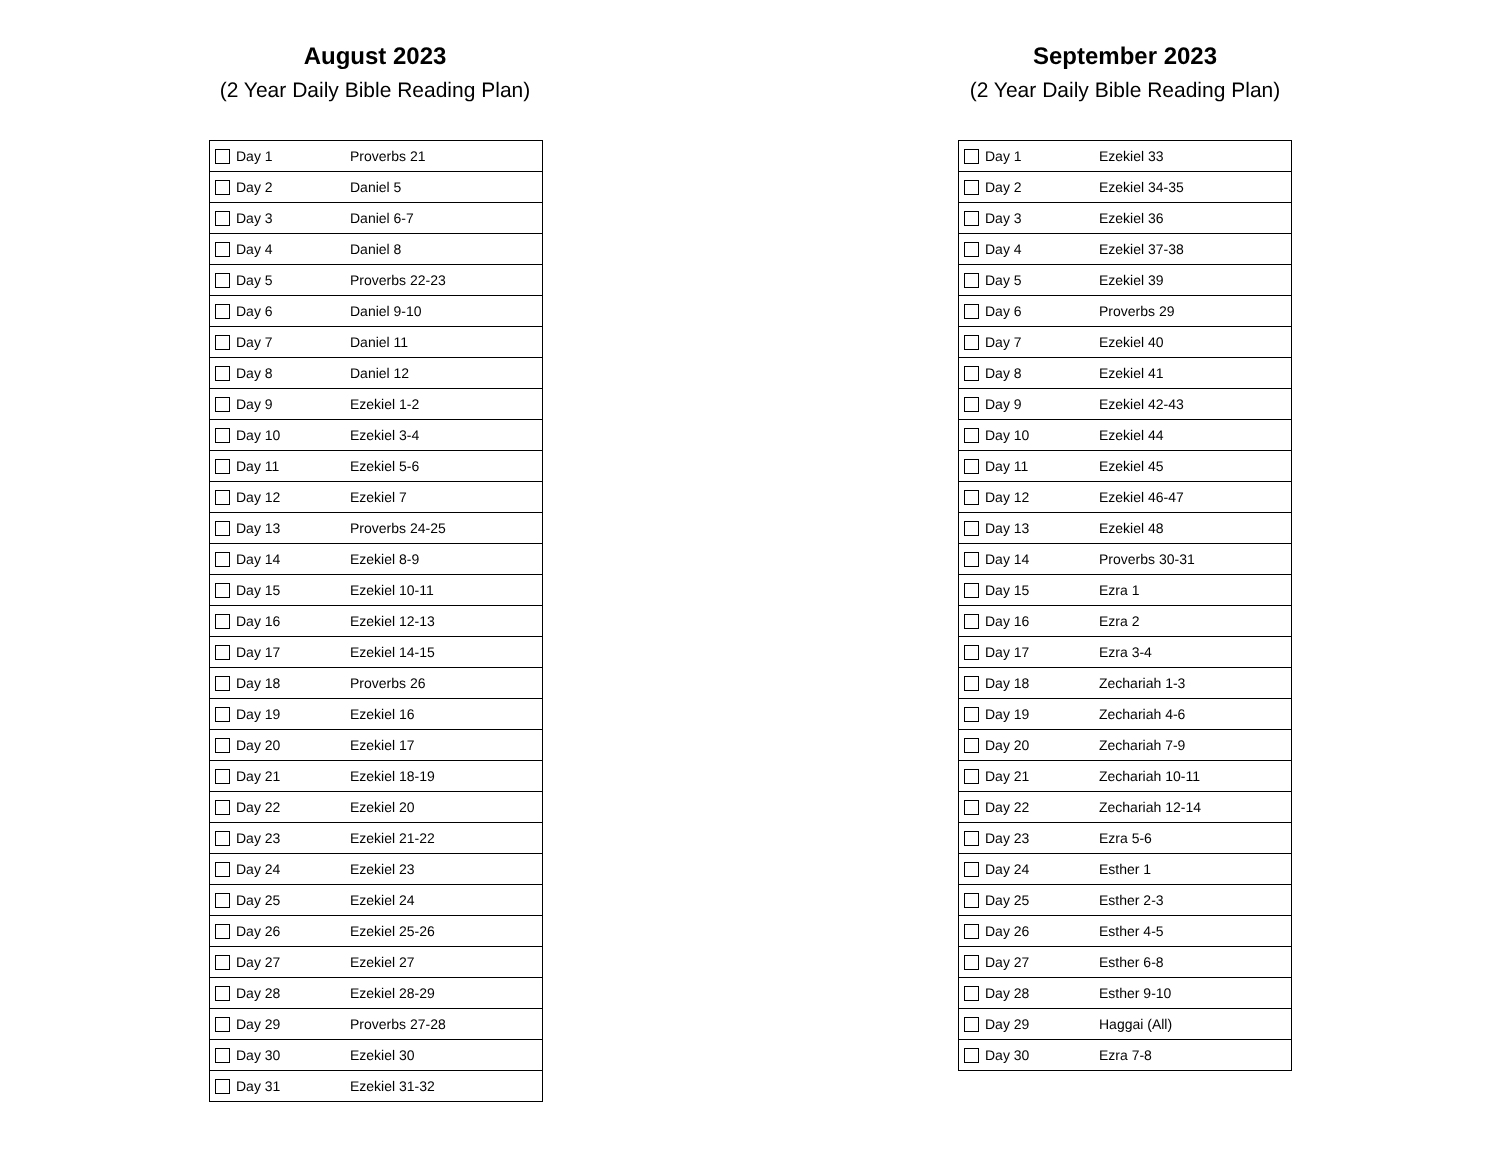August 2023
(2 Year Daily Bible Reading Plan)
| Day 1 | Proverbs 21 |
| Day 2 | Daniel 5 |
| Day 3 | Daniel 6-7 |
| Day 4 | Daniel 8 |
| Day 5 | Proverbs 22-23 |
| Day 6 | Daniel 9-10 |
| Day 7 | Daniel 11 |
| Day 8 | Daniel 12 |
| Day 9 | Ezekiel 1-2 |
| Day 10 | Ezekiel 3-4 |
| Day 11 | Ezekiel 5-6 |
| Day 12 | Ezekiel 7 |
| Day 13 | Proverbs 24-25 |
| Day 14 | Ezekiel 8-9 |
| Day 15 | Ezekiel 10-11 |
| Day 16 | Ezekiel 12-13 |
| Day 17 | Ezekiel 14-15 |
| Day 18 | Proverbs 26 |
| Day 19 | Ezekiel 16 |
| Day 20 | Ezekiel 17 |
| Day 21 | Ezekiel 18-19 |
| Day 22 | Ezekiel 20 |
| Day 23 | Ezekiel 21-22 |
| Day 24 | Ezekiel 23 |
| Day 25 | Ezekiel 24 |
| Day 26 | Ezekiel 25-26 |
| Day 27 | Ezekiel 27 |
| Day 28 | Ezekiel 28-29 |
| Day 29 | Proverbs 27-28 |
| Day 30 | Ezekiel 30 |
| Day 31 | Ezekiel 31-32 |
September 2023
(2 Year Daily Bible Reading Plan)
| Day 1 | Ezekiel 33 |
| Day 2 | Ezekiel 34-35 |
| Day 3 | Ezekiel 36 |
| Day 4 | Ezekiel 37-38 |
| Day 5 | Ezekiel 39 |
| Day 6 | Proverbs 29 |
| Day 7 | Ezekiel 40 |
| Day 8 | Ezekiel 41 |
| Day 9 | Ezekiel 42-43 |
| Day 10 | Ezekiel 44 |
| Day 11 | Ezekiel 45 |
| Day 12 | Ezekiel 46-47 |
| Day 13 | Ezekiel 48 |
| Day 14 | Proverbs 30-31 |
| Day 15 | Ezra 1 |
| Day 16 | Ezra 2 |
| Day 17 | Ezra 3-4 |
| Day 18 | Zechariah 1-3 |
| Day 19 | Zechariah 4-6 |
| Day 20 | Zechariah 7-9 |
| Day 21 | Zechariah 10-11 |
| Day 22 | Zechariah 12-14 |
| Day 23 | Ezra 5-6 |
| Day 24 | Esther 1 |
| Day 25 | Esther 2-3 |
| Day 26 | Esther 4-5 |
| Day 27 | Esther 6-8 |
| Day 28 | Esther 9-10 |
| Day 29 | Haggai (All) |
| Day 30 | Ezra 7-8 |